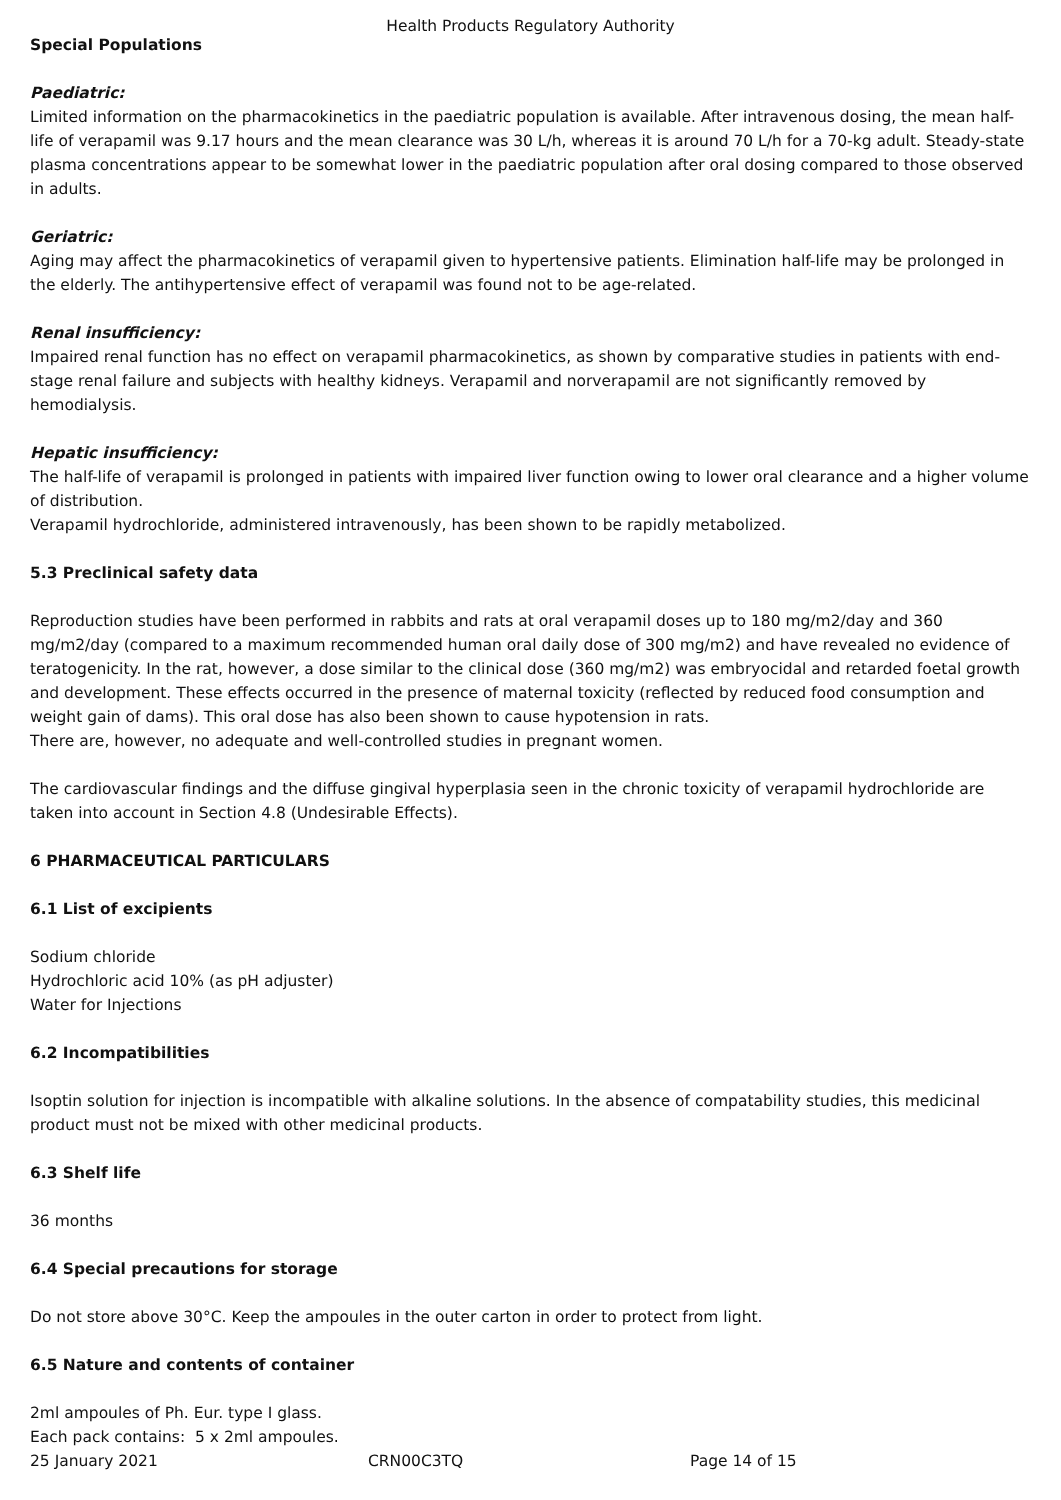Health Products Regulatory Authority
Special Populations
Paediatric:
Limited information on the pharmacokinetics in the paediatric population is available. After intravenous dosing, the mean half-life of verapamil was 9.17 hours and the mean clearance was 30 L/h, whereas it is around 70 L/h for a 70-kg adult. Steady-state plasma concentrations appear to be somewhat lower in the paediatric population after oral dosing compared to those observed in adults.
Geriatric:
Aging may affect the pharmacokinetics of verapamil given to hypertensive patients. Elimination half-life may be prolonged in the elderly. The antihypertensive effect of verapamil was found not to be age-related.
Renal insufficiency:
Impaired renal function has no effect on verapamil pharmacokinetics, as shown by comparative studies in patients with end-stage renal failure and subjects with healthy kidneys. Verapamil and norverapamil are not significantly removed by hemodialysis.
Hepatic insufficiency:
The half-life of verapamil is prolonged in patients with impaired liver function owing to lower oral clearance and a higher volume of distribution.
Verapamil hydrochloride, administered intravenously, has been shown to be rapidly metabolized.
5.3 Preclinical safety data
Reproduction studies have been performed in rabbits and rats at oral verapamil doses up to 180 mg/m2/day and 360 mg/m2/day (compared to a maximum recommended human oral daily dose of 300 mg/m2) and have revealed no evidence of teratogenicity. In the rat, however, a dose similar to the clinical dose (360 mg/m2) was embryocidal and retarded foetal growth and development. These effects occurred in the presence of maternal toxicity (reflected by reduced food consumption and weight gain of dams). This oral dose has also been shown to cause hypotension in rats.
There are, however, no adequate and well-controlled studies in pregnant women.
The cardiovascular findings and the diffuse gingival hyperplasia seen in the chronic toxicity of verapamil hydrochloride are taken into account in Section 4.8 (Undesirable Effects).
6 PHARMACEUTICAL PARTICULARS
6.1 List of excipients
Sodium chloride
Hydrochloric acid 10% (as pH adjuster)
Water for Injections
6.2 Incompatibilities
Isoptin solution for injection is incompatible with alkaline solutions. In the absence of compatability studies, this medicinal product must not be mixed with other medicinal products.
6.3 Shelf life
36 months
6.4 Special precautions for storage
Do not store above 30°C. Keep the ampoules in the outer carton in order to protect from light.
6.5 Nature and contents of container
2ml ampoules of Ph. Eur. type I glass.
Each pack contains: 5 x 2ml ampoules.
25 January 2021 CRN00C3TQ Page 14 of 15